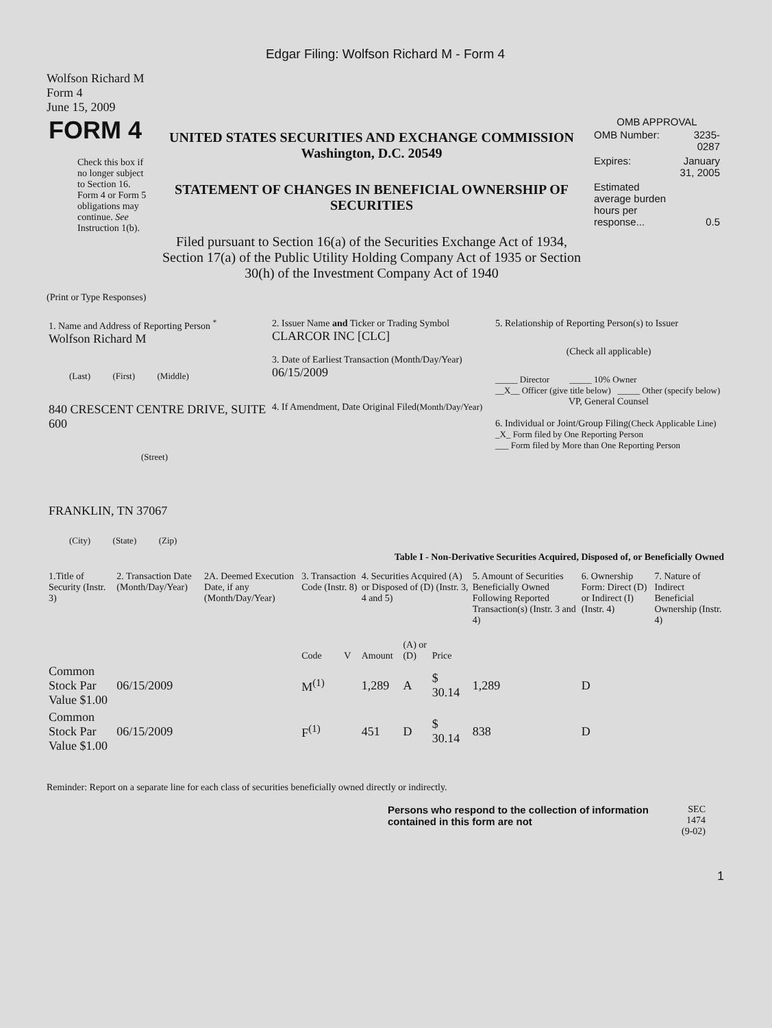Edgar Filing: Wolfson Richard M - Form 4
Wolfson Richard M
Form 4
June 15, 2009
| FORM 4 Check this box if no longer subject to Section 16. Form 4 or Form 5 obligations may continue. See Instruction 1(b). | UNITED STATES SECURITIES AND EXCHANGE COMMISSION Washington, D.C. 20549 STATEMENT OF CHANGES IN BENEFICIAL OWNERSHIP OF SECURITIES Filed pursuant to Section 16(a) of the Securities Exchange Act of 1934, Section 17(a) of the Public Utility Holding Company Act of 1935 or Section 30(h) of the Investment Company Act of 1940 | OMB APPROVAL / OMB Number: / 3235-0287 / / Expires: / January 31, 2005 / / Estimated average burden hours per response... / 0.5 / |
(Print or Type Responses)
| 1. Name and Address of Reporting Person <sup>*</sup> Wolfson Richard M (Last) (First) (Middle) 840 CRESCENT CENTRE DRIVE, SUITE 600 (Street) FRANKLIN, TN 37067 (City) (State) (Zip) | 2. Issuer Name and Ticker or Trading Symbol CLARCOR INC [CLC] 3. Date of Earliest Transaction (Month/Day/Year) 06/15/2009 4. If Amendment, Date Original Filed (Month/Day/Year) | 5. Relationship of Reporting Person(s) to Issuer (Check all applicable) _____ Director _____ 10% Owner __X__ Officer (give title below) _____ Other (specify below) VP, General Counsel 6. Individual or Joint/Group Filing (Check Applicable Line) _X_ Form filed by One Reporting Person ___ Form filed by More than One Reporting Person |
Table I - Non-Derivative Securities Acquired, Disposed of, or Beneficially Owned
| 1.Title of Security (Instr. 3) | 2. Transaction Date (Month/Day/Year) | 2A. Deemed Execution Date, if any (Month/Day/Year) | 3. Transaction Code (Instr. 8) | | 4. Securities Acquired (A) or Disposed of (D) (Instr. 3, 4 and 5) | | | 5. Amount of Securities Beneficially Owned Following Reported Transaction(s) (Instr. 3 and 4) | 6. Ownership Form: Direct (D) or Indirect (I) (Instr. 4) | 7. Nature of Indirect Beneficial Ownership (Instr. 4) |
| --- | --- | --- | --- | --- | --- | --- | --- | --- | --- | --- |
| | | | Code | V | Amount | (A) or (D) | Price | | | |
| Common Stock Par Value $1.00 | 06/15/2009 | | M<sup>(1)</sup> | | 1,289 | A | $ 30.14 | 1,289 | D | |
| Common Stock Par Value $1.00 | 06/15/2009 | | F<sup>(1)</sup> | | 451 | D | $ 30.14 | 838 | D | |
Reminder: Report on a separate line for each class of securities beneficially owned directly or indirectly.
| Persons who respond to the collection of information contained in this form are not | SEC 1474 (9-02) |
1